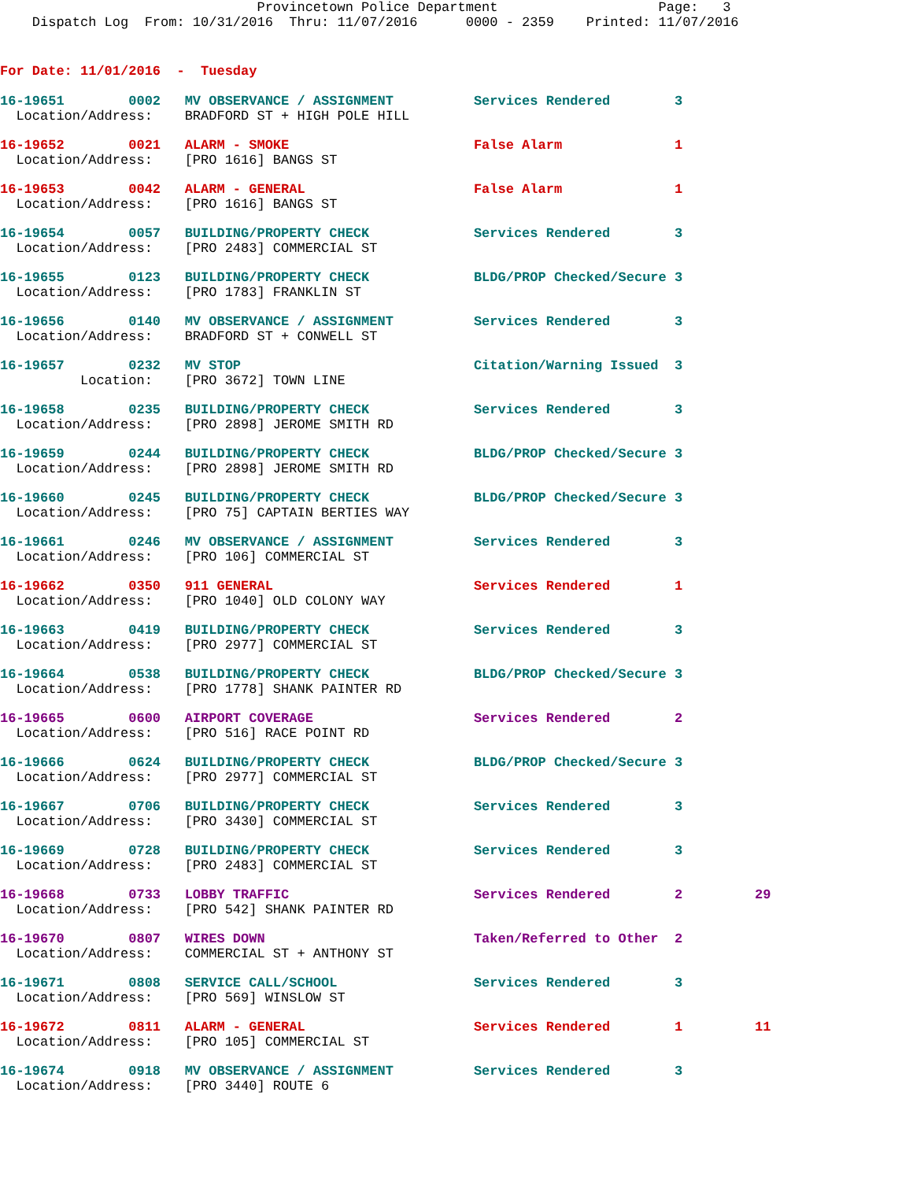Provincetown Police Department                    Page:   3
    Dispatch Log  From: 10/31/2016  Thru: 11/07/2016      0000 - 2359    Printed: 11/07/2016
For Date: 11/01/2016  -  Tuesday
16-19651        0002   MV OBSERVANCE / ASSIGNMENT          Services Rendered        3
  Location/Address:    BRADFORD ST + HIGH POLE HILL
16-19652        0021   ALARM - SMOKE                       False Alarm              1
  Location/Address:    [PRO 1616] BANGS ST
16-19653        0042   ALARM - GENERAL                     False Alarm              1
  Location/Address:    [PRO 1616] BANGS ST
16-19654        0057   BUILDING/PROPERTY CHECK             Services Rendered        3
  Location/Address:    [PRO 2483] COMMERCIAL ST
16-19655        0123   BUILDING/PROPERTY CHECK             BLDG/PROP Checked/Secure 3
  Location/Address:    [PRO 1783] FRANKLIN ST
16-19656        0140   MV OBSERVANCE / ASSIGNMENT          Services Rendered        3
  Location/Address:    BRADFORD ST + CONWELL ST
16-19657        0232   MV STOP                             Citation/Warning Issued  3
          Location:    [PRO 3672] TOWN LINE
16-19658        0235   BUILDING/PROPERTY CHECK             Services Rendered        3
  Location/Address:    [PRO 2898] JEROME SMITH RD
16-19659        0244   BUILDING/PROPERTY CHECK             BLDG/PROP Checked/Secure 3
  Location/Address:    [PRO 2898] JEROME SMITH RD
16-19660        0245   BUILDING/PROPERTY CHECK             BLDG/PROP Checked/Secure 3
  Location/Address:    [PRO 75] CAPTAIN BERTIES WAY
16-19661        0246   MV OBSERVANCE / ASSIGNMENT          Services Rendered        3
  Location/Address:    [PRO 106] COMMERCIAL ST
16-19662        0350   911 GENERAL                         Services Rendered        1
  Location/Address:    [PRO 1040] OLD COLONY WAY
16-19663        0419   BUILDING/PROPERTY CHECK             Services Rendered        3
  Location/Address:    [PRO 2977] COMMERCIAL ST
16-19664        0538   BUILDING/PROPERTY CHECK             BLDG/PROP Checked/Secure 3
  Location/Address:    [PRO 1778] SHANK PAINTER RD
16-19665        0600   AIRPORT COVERAGE                    Services Rendered        2
  Location/Address:    [PRO 516] RACE POINT RD
16-19666        0624   BUILDING/PROPERTY CHECK             BLDG/PROP Checked/Secure 3
  Location/Address:    [PRO 2977] COMMERCIAL ST
16-19667        0706   BUILDING/PROPERTY CHECK             Services Rendered        3
  Location/Address:    [PRO 3430] COMMERCIAL ST
16-19669        0728   BUILDING/PROPERTY CHECK             Services Rendered        3
  Location/Address:    [PRO 2483] COMMERCIAL ST
16-19668        0733   LOBBY TRAFFIC                       Services Rendered        2         29
  Location/Address:    [PRO 542] SHANK PAINTER RD
16-19670        0807   WIRES DOWN                          Taken/Referred to Other  2
  Location/Address:    COMMERCIAL ST + ANTHONY ST
16-19671        0808   SERVICE CALL/SCHOOL                 Services Rendered        3
  Location/Address:    [PRO 569] WINSLOW ST
16-19672        0811   ALARM - GENERAL                     Services Rendered        1         11
  Location/Address:    [PRO 105] COMMERCIAL ST
16-19674        0918   MV OBSERVANCE / ASSIGNMENT          Services Rendered        3
  Location/Address:    [PRO 3440] ROUTE 6